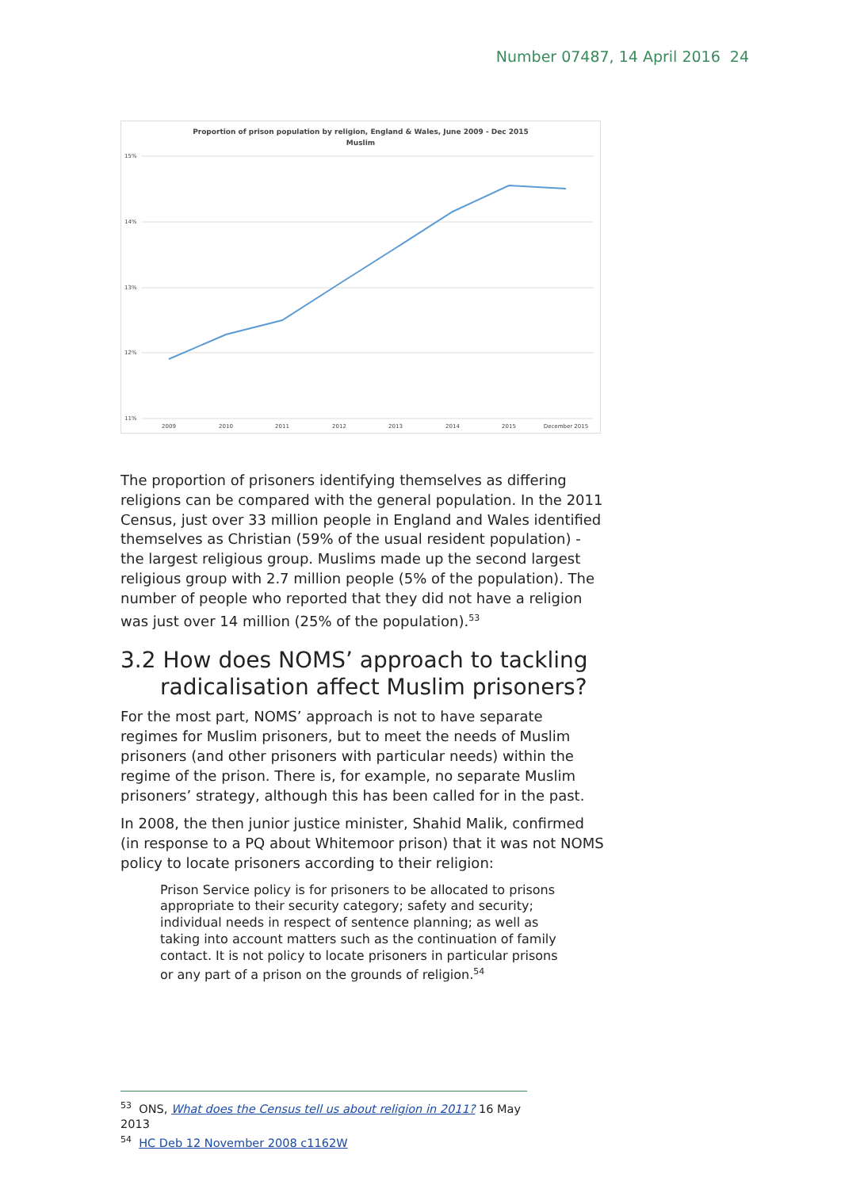Number 07487, 14 April 2016 24
Proportion of prison population by religion, England & Wales, June 2009 - Dec 2015
Muslim
15%
14%
13%
12%
11%
2009
2010
2011
2012
2013
2014
2015
December 2015
The proportion of prisoners identifying themselves as differing religions can be compared with the general population. In the 2011 Census, just over 33 million people in England and Wales identified themselves as Christian (59% of the usual resident population) - the largest religious group. Muslims made up the second largest religious group with 2.7 million people (5% of the population). The number of people who reported that they did not have a religion was just over 14 million (25% of the population).<sup>53</sup>
3.2 How does NOMS’ approach to tackling radicalisation affect Muslim prisoners?
For the most part, NOMS’ approach is not to have separate regimes for Muslim prisoners, but to meet the needs of Muslim prisoners (and other prisoners with particular needs) within the regime of the prison. There is, for example, no separate Muslim prisoners’ strategy, although this has been called for in the past.
In 2008, the then junior justice minister, Shahid Malik, confirmed (in response to a PQ about Whitemoor prison) that it was not NOMS policy to locate prisoners according to their religion:
Prison Service policy is for prisoners to be allocated to prisons appropriate to their security category; safety and security; individual needs in respect of sentence planning; as well as taking into account matters such as the continuation of family contact. It is not policy to locate prisoners in particular prisons or any part of a prison on the grounds of religion.<sup>54</sup>
<sup>53</sup> ONS, What does the Census tell us about religion in 2011? 16 May 2013
<sup>54</sup> HC Deb 12 November 2008 c1162W